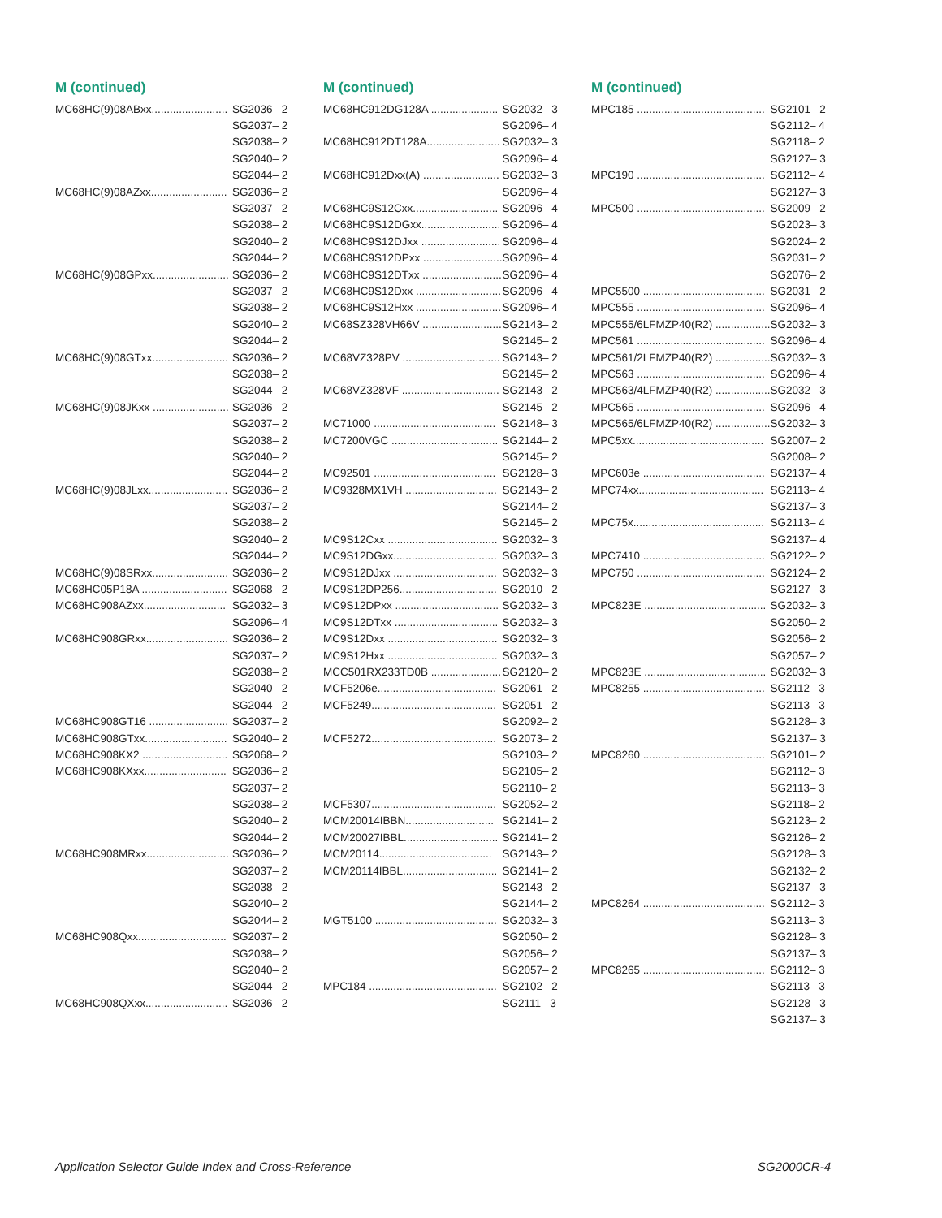M (continued)
| MC68HC(9)08ABxx......................... | SG2036– 2 |
| | SG2037– 2 |
| | SG2038– 2 |
| | SG2040– 2 |
| | SG2044– 2 |
| MC68HC(9)08AZxx......................... | SG2036– 2 |
| | SG2037– 2 |
| | SG2038– 2 |
| | SG2040– 2 |
| | SG2044– 2 |
| MC68HC(9)08GPxx......................... | SG2036– 2 |
| | SG2037– 2 |
| | SG2038– 2 |
| | SG2040– 2 |
| | SG2044– 2 |
| MC68HC(9)08GTxx......................... | SG2036– 2 |
| | SG2038– 2 |
| | SG2044– 2 |
| MC68HC(9)08JKxx ......................... | SG2036– 2 |
| | SG2037– 2 |
| | SG2038– 2 |
| | SG2040– 2 |
| | SG2044– 2 |
| MC68HC(9)08JLxx.......................... | SG2036– 2 |
| | SG2037– 2 |
| | SG2038– 2 |
| | SG2040– 2 |
| | SG2044– 2 |
| MC68HC(9)08SRxx......................... | SG2036– 2 |
| MC68HC05P18A ............................ | SG2068– 2 |
| MC68HC908AZxx........................... | SG2032– 3 |
| | SG2096– 4 |
| MC68HC908GRxx........................... | SG2036– 2 |
| | SG2037– 2 |
| | SG2038– 2 |
| | SG2040– 2 |
| | SG2044– 2 |
| MC68HC908GT16 .......................... | SG2037– 2 |
| MC68HC908GTxx........................... | SG2040– 2 |
| MC68HC908KX2 ............................ | SG2068– 2 |
| MC68HC908KXxx........................... | SG2036– 2 |
| | SG2037– 2 |
| | SG2038– 2 |
| | SG2040– 2 |
| | SG2044– 2 |
| MC68HC908MRxx........................... | SG2036– 2 |
| | SG2037– 2 |
| | SG2038– 2 |
| | SG2040– 2 |
| | SG2044– 2 |
| MC68HC908Qxx............................. | SG2037– 2 |
| | SG2038– 2 |
| | SG2040– 2 |
| | SG2044– 2 |
| MC68HC908QXxx........................... | SG2036– 2 |
M (continued)
| MC68HC912DG128A ...................... | SG2032– 3 |
| | SG2096– 4 |
| MC68HC912DT128A........................ | SG2032– 3 |
| | SG2096– 4 |
| MC68HC912Dxx(A) ......................... | SG2032– 3 |
| | SG2096– 4 |
| MC68HC9S12Cxx............................ | SG2096– 4 |
| MC68HC9S12DGxx.......................... | SG2096– 4 |
| MC68HC9S12DJxx .......................... | SG2096– 4 |
| MC68HC9S12DPxx .......................... | SG2096– 4 |
| MC68HC9S12DTxx .......................... | SG2096– 4 |
| MC68HC9S12Dxx ............................ | SG2096– 4 |
| MC68HC9S12Hxx ............................ | SG2096– 4 |
| MC68SZ328VH66V .......................... | SG2143– 2 |
| | SG2145– 2 |
| MC68VZ328PV ................................ | SG2143– 2 |
| | SG2145– 2 |
| MC68VZ328VF ................................ | SG2143– 2 |
| | SG2145– 2 |
| MC71000 ........................................ | SG2148– 3 |
| MC7200VGC ................................... | SG2144– 2 |
| | SG2145– 2 |
| MC92501 ........................................ | SG2128– 3 |
| MC9328MX1VH .............................. | SG2143– 2 |
| | SG2144– 2 |
| | SG2145– 2 |
| MC9S12Cxx .................................... | SG2032– 3 |
| MC9S12DGxx.................................. | SG2032– 3 |
| MC9S12DJxx .................................. | SG2032– 3 |
| MC9S12DP256................................ | SG2010– 2 |
| MC9S12DPxx .................................. | SG2032– 3 |
| MC9S12DTxx .................................. | SG2032– 3 |
| MC9S12Dxx .................................... | SG2032– 3 |
| MC9S12Hxx .................................... | SG2032– 3 |
| MCC501RX233TD0B ....................... | SG2120– 2 |
| MCF5206e....................................... | SG2061– 2 |
| MCF5249......................................... | SG2051– 2 |
| | SG2092– 2 |
| MCF5272......................................... | SG2073– 2 |
| | SG2103– 2 |
| | SG2105– 2 |
| | SG2110– 2 |
| MCF5307......................................... | SG2052– 2 |
| MCM20014IBBN............................. | SG2141– 2 |
| MCM20027IBBL............................... | SG2141– 2 |
| MCM20114..................................... | SG2143– 2 |
| MCM20114IBBL............................... | SG2141– 2 |
| | SG2143– 2 |
| | SG2144– 2 |
| MGT5100 ........................................ | SG2032– 3 |
| | SG2050– 2 |
| | SG2056– 2 |
| | SG2057– 2 |
| MPC184 .......................................... | SG2102– 2 |
| | SG2111– 3 |
M (continued)
| MPC185 .......................................... | SG2101– 2 |
| | SG2112– 4 |
| | SG2118– 2 |
| | SG2127– 3 |
| MPC190 .......................................... | SG2112– 4 |
| | SG2127– 3 |
| MPC500 .......................................... | SG2009– 2 |
| | SG2023– 3 |
| | SG2024– 2 |
| | SG2031– 2 |
| | SG2076– 2 |
| MPC5500 ........................................ | SG2031– 2 |
| MPC555 .......................................... | SG2096– 4 |
| MPC555/6LFMZP40(R2) .................. | SG2032– 3 |
| MPC561 .......................................... | SG2096– 4 |
| MPC561/2LFMZP40(R2) .................. | SG2032– 3 |
| MPC563 .......................................... | SG2096– 4 |
| MPC563/4LFMZP40(R2) .................. | SG2032– 3 |
| MPC565 .......................................... | SG2096– 4 |
| MPC565/6LFMZP40(R2) .................. | SG2032– 3 |
| MPC5xx........................................... | SG2007– 2 |
| | SG2008– 2 |
| MPC603e ........................................ | SG2137– 4 |
| MPC74xx......................................... | SG2113– 4 |
| | SG2137– 3 |
| MPC75x........................................... | SG2113– 4 |
| | SG2137– 4 |
| MPC7410 ........................................ | SG2122– 2 |
| MPC750 .......................................... | SG2124– 2 |
| | SG2127– 3 |
| MPC823E ........................................ | SG2032– 3 |
| | SG2050– 2 |
| | SG2056– 2 |
| | SG2057– 2 |
| MPC823E ........................................ | SG2032– 3 |
| MPC8255 ........................................ | SG2112– 3 |
| | SG2113– 3 |
| | SG2128– 3 |
| | SG2137– 3 |
| MPC8260 ........................................ | SG2101– 2 |
| | SG2112– 3 |
| | SG2113– 3 |
| | SG2118– 2 |
| | SG2123– 2 |
| | SG2126– 2 |
| | SG2128– 3 |
| | SG2132– 2 |
| | SG2137– 3 |
| MPC8264 ........................................ | SG2112– 3 |
| | SG2113– 3 |
| | SG2128– 3 |
| | SG2137– 3 |
| MPC8265 ........................................ | SG2112– 3 |
| | SG2113– 3 |
| | SG2128– 3 |
| | SG2137– 3 |
Application Selector Guide Index and Cross-Reference SG2000CR-4